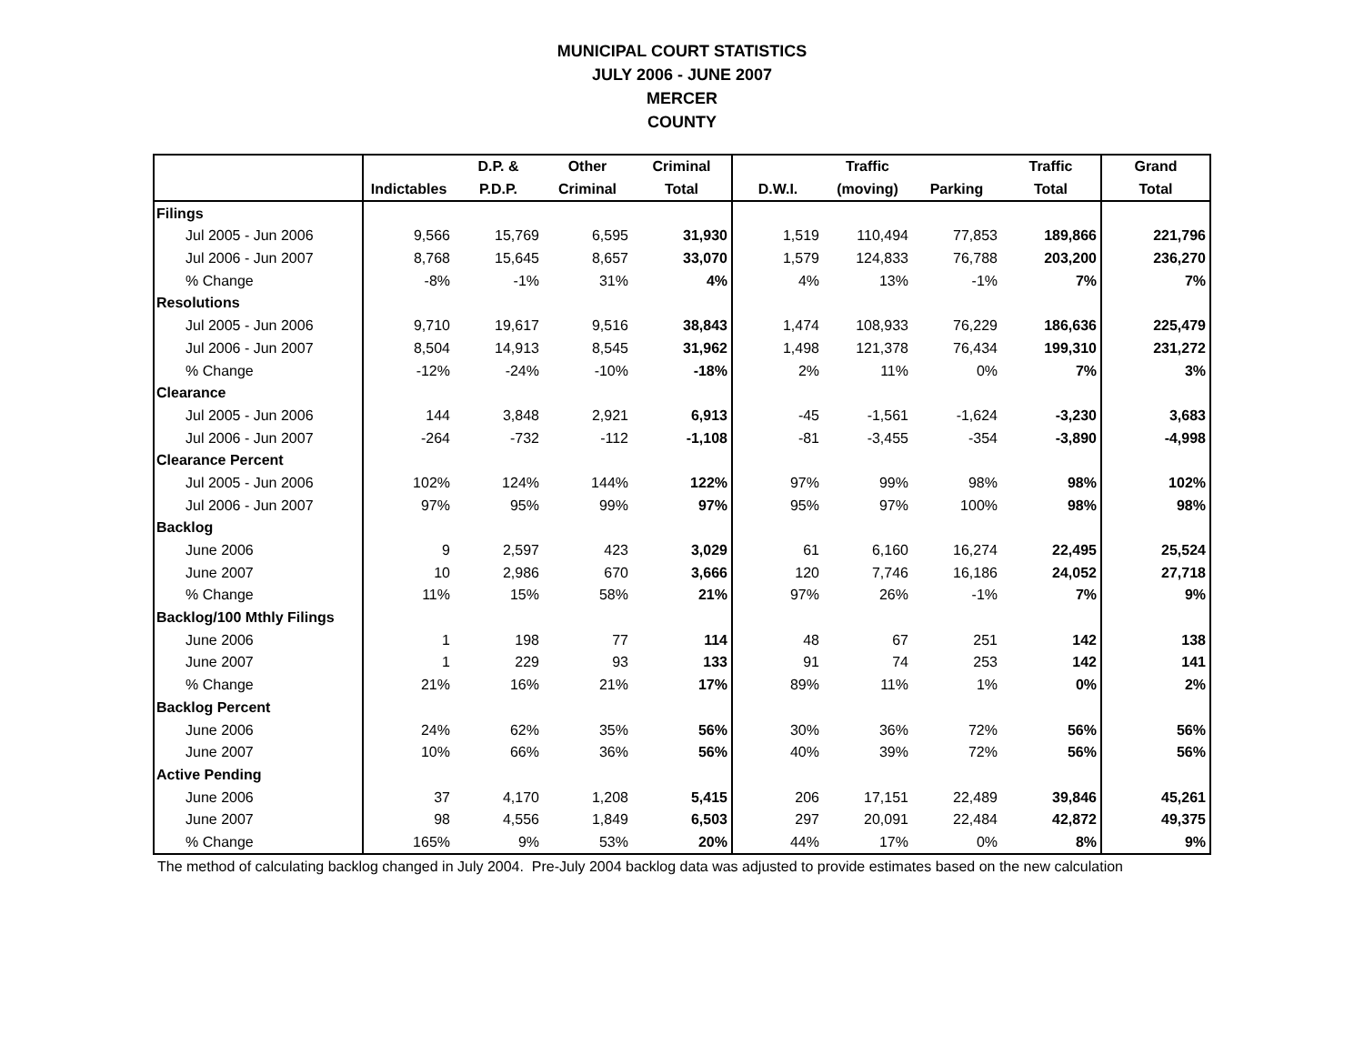MUNICIPAL COURT STATISTICS
JULY 2006 - JUNE 2007
MERCER
COUNTY
| | | D.P. & | Other | Criminal | | Traffic | | Traffic | Grand |
| --- | --- | --- | --- | --- | --- | --- | --- | --- | --- |
| | Indictables | P.D.P. | Criminal | Total | D.W.I. | (moving) | Parking | Total | Total |
| Filings | | | | | | | | | |
| Jul 2005 - Jun 2006 | 9,566 | 15,769 | 6,595 | 31,930 | 1,519 | 110,494 | 77,853 | 189,866 | 221,796 |
| Jul 2006 - Jun 2007 | 8,768 | 15,645 | 8,657 | 33,070 | 1,579 | 124,833 | 76,788 | 203,200 | 236,270 |
| % Change | -8% | -1% | 31% | 4% | 4% | 13% | -1% | 7% | 7% |
| Resolutions | | | | | | | | | |
| Jul 2005 - Jun 2006 | 9,710 | 19,617 | 9,516 | 38,843 | 1,474 | 108,933 | 76,229 | 186,636 | 225,479 |
| Jul 2006 - Jun 2007 | 8,504 | 14,913 | 8,545 | 31,962 | 1,498 | 121,378 | 76,434 | 199,310 | 231,272 |
| % Change | -12% | -24% | -10% | -18% | 2% | 11% | 0% | 7% | 3% |
| Clearance | | | | | | | | | |
| Jul 2005 - Jun 2006 | 144 | 3,848 | 2,921 | 6,913 | -45 | -1,561 | -1,624 | -3,230 | 3,683 |
| Jul 2006 - Jun 2007 | -264 | -732 | -112 | -1,108 | -81 | -3,455 | -354 | -3,890 | -4,998 |
| Clearance Percent | | | | | | | | | |
| Jul 2005 - Jun 2006 | 102% | 124% | 144% | 122% | 97% | 99% | 98% | 98% | 102% |
| Jul 2006 - Jun 2007 | 97% | 95% | 99% | 97% | 95% | 97% | 100% | 98% | 98% |
| Backlog | | | | | | | | | |
| June 2006 | 9 | 2,597 | 423 | 3,029 | 61 | 6,160 | 16,274 | 22,495 | 25,524 |
| June 2007 | 10 | 2,986 | 670 | 3,666 | 120 | 7,746 | 16,186 | 24,052 | 27,718 |
| % Change | 11% | 15% | 58% | 21% | 97% | 26% | -1% | 7% | 9% |
| Backlog/100 Mthly Filings | | | | | | | | | |
| June 2006 | 1 | 198 | 77 | 114 | 48 | 67 | 251 | 142 | 138 |
| June 2007 | 1 | 229 | 93 | 133 | 91 | 74 | 253 | 142 | 141 |
| % Change | 21% | 16% | 21% | 17% | 89% | 11% | 1% | 0% | 2% |
| Backlog Percent | | | | | | | | | |
| June 2006 | 24% | 62% | 35% | 56% | 30% | 36% | 72% | 56% | 56% |
| June 2007 | 10% | 66% | 36% | 56% | 40% | 39% | 72% | 56% | 56% |
| Active Pending | | | | | | | | | |
| June 2006 | 37 | 4,170 | 1,208 | 5,415 | 206 | 17,151 | 22,489 | 39,846 | 45,261 |
| June 2007 | 98 | 4,556 | 1,849 | 6,503 | 297 | 20,091 | 22,484 | 42,872 | 49,375 |
| % Change | 165% | 9% | 53% | 20% | 44% | 17% | 0% | 8% | 9% |
The method of calculating backlog changed in July 2004. Pre-July 2004 backlog data was adjusted to provide estimates based on the new calculation